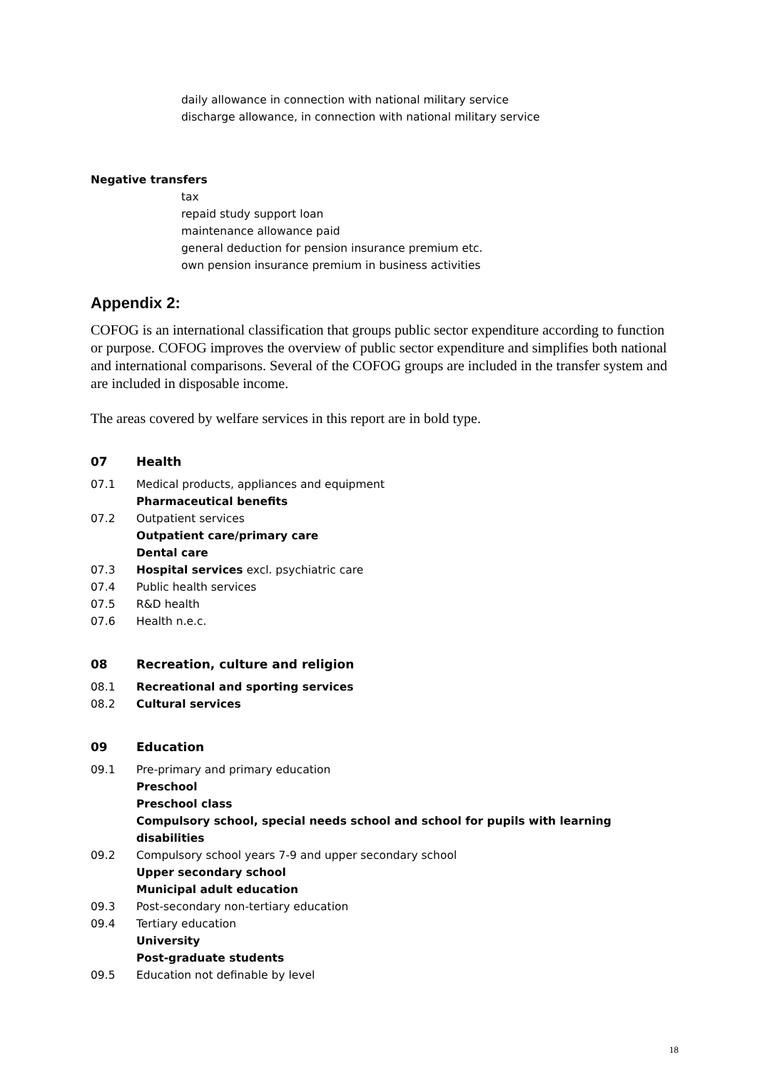daily allowance in connection with national military service
discharge allowance, in connection with national military service
Negative transfers
tax
repaid study support loan
maintenance allowance paid
general deduction for pension insurance premium etc.
own pension insurance premium in business activities
Appendix 2:
COFOG is an international classification that groups public sector expenditure according to function or purpose. COFOG improves the overview of public sector expenditure and simplifies both national and international comparisons. Several of the COFOG groups are included in the transfer system and are included in disposable income.
The areas covered by welfare services in this report are in bold type.
07 Health
07.1 Medical products, appliances and equipment
Pharmaceutical benefits
07.2 Outpatient services
Outpatient care/primary care
Dental care
07.3 Hospital services excl. psychiatric care
07.4 Public health services
07.5 R&D health
07.6 Health n.e.c.
08 Recreation, culture and religion
08.1 Recreational and sporting services
08.2 Cultural services
09 Education
09.1 Pre-primary and primary education
Preschool
Preschool class
Compulsory school, special needs school and school for pupils with learning disabilities
09.2 Compulsory school years 7-9 and upper secondary school
Upper secondary school
Municipal adult education
09.3 Post-secondary non-tertiary education
09.4 Tertiary education
University
Post-graduate students
09.5 Education not definable by level
18